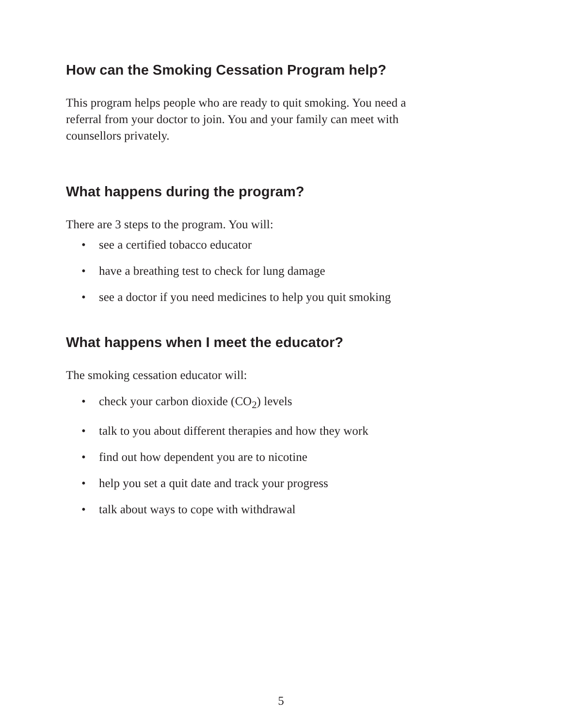How can the Smoking Cessation Program help?
This program helps people who are ready to quit smoking. You need a referral from your doctor to join. You and your family can meet with counsellors privately.
What happens during the program?
There are 3 steps to the program. You will:
•see a certified tobacco educator
•have a breathing test to check for lung damage
•see a doctor if you need medicines to help you quit smoking
What happens when I meet the educator?
The smoking cessation educator will:
•check your carbon dioxide (CO<sub>2</sub>) levels
•talk to you about different therapies and how they work
•find out how dependent you are to nicotine
•help you set a quit date and track your progress
•talk about ways to cope with withdrawal
5